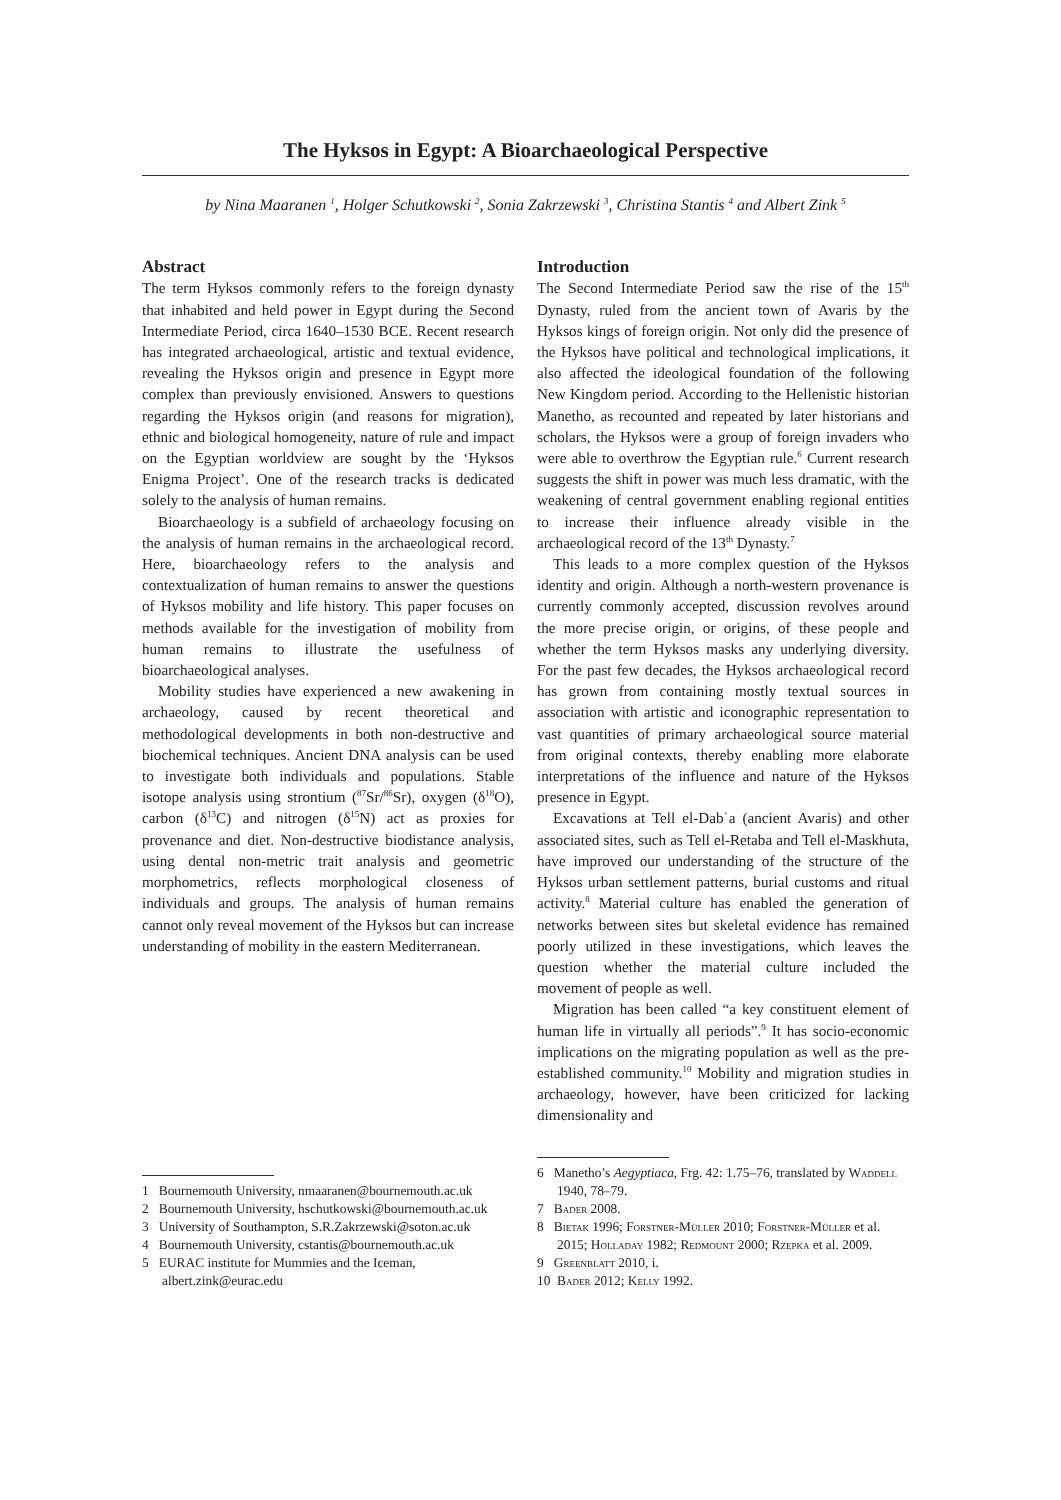The Hyksos in Egypt: A Bioarchaeological Perspective
by Nina Maaranen <sup>1</sup>, Holger Schutkowski <sup>2</sup>, Sonia Zakrzewski <sup>3</sup>, Christina Stantis <sup>4</sup> and Albert Zink <sup>5</sup>
Abstract
The term Hyksos commonly refers to the foreign dynasty that inhabited and held power in Egypt during the Second Intermediate Period, circa 1640–1530 BCE. Recent research has integrated archaeological, artistic and textual evidence, revealing the Hyksos origin and presence in Egypt more complex than previously envisioned. Answers to questions regarding the Hyksos origin (and reasons for migration), ethnic and biological homogeneity, nature of rule and impact on the Egyptian worldview are sought by the ‘Hyksos Enigma Project’. One of the research tracks is dedicated solely to the analysis of human remains.
Bioarchaeology is a subfield of archaeology focusing on the analysis of human remains in the archaeological record. Here, bioarchaeology refers to the analysis and contextualization of human remains to answer the questions of Hyksos mobility and life history. This paper focuses on methods available for the investigation of mobility from human remains to illustrate the usefulness of bioarchaeological analyses.
Mobility studies have experienced a new awakening in archaeology, caused by recent theoretical and methodological developments in both non-destructive and biochemical techniques. Ancient DNA analysis can be used to investigate both individuals and populations. Stable isotope analysis using strontium (<sup>87</sup>Sr/<sup>86</sup>Sr), oxygen (δ<sup>18</sup>O), carbon (δ<sup>13</sup>C) and nitrogen (δ<sup>15</sup>N) act as proxies for provenance and diet. Non-destructive biodistance analysis, using dental non-metric trait analysis and geometric morphometrics, reflects morphological closeness of individuals and groups. The analysis of human remains cannot only reveal movement of the Hyksos but can increase understanding of mobility in the eastern Mediterranean.
1 Bournemouth University, nmaaranen@bournemouth.ac.uk
2 Bournemouth University, hschutkowski@bournemouth.ac.uk
3 University of Southampton, S.R.Zakrzewski@soton.ac.uk
4 Bournemouth University, cstantis@bournemouth.ac.uk
5 EURAC institute for Mummies and the Iceman, albert.zink@eurac.edu
Introduction
The Second Intermediate Period saw the rise of the 15<sup>th</sup> Dynasty, ruled from the ancient town of Avaris by the Hyksos kings of foreign origin. Not only did the presence of the Hyksos have political and technological implications, it also affected the ideological foundation of the following New Kingdom period. According to the Hellenistic historian Manetho, as recounted and repeated by later historians and scholars, the Hyksos were a group of foreign invaders who were able to overthrow the Egyptian rule.<sup>6</sup> Current research suggests the shift in power was much less dramatic, with the weakening of central government enabling regional entities to increase their influence already visible in the archaeological record of the 13<sup>th</sup> Dynasty.<sup>7</sup>
This leads to a more complex question of the Hyksos identity and origin. Although a north-western provenance is currently commonly accepted, discussion revolves around the more precise origin, or origins, of these people and whether the term Hyksos masks any underlying diversity. For the past few decades, the Hyksos archaeological record has grown from containing mostly textual sources in association with artistic and iconographic representation to vast quantities of primary archaeological source material from original contexts, thereby enabling more elaborate interpretations of the influence and nature of the Hyksos presence in Egypt.
Excavations at Tell el-Dabʿa (ancient Avaris) and other associated sites, such as Tell el-Retaba and Tell el-Maskhuta, have improved our understanding of the structure of the Hyksos urban settlement patterns, burial customs and ritual activity.<sup>8</sup> Material culture has enabled the generation of networks between sites but skeletal evidence has remained poorly utilized in these investigations, which leaves the question whether the material culture included the movement of people as well.
Migration has been called “a key constituent element of human life in virtually all periods”.<sup>9</sup> It has socio-economic implications on the migrating population as well as the pre-established community.<sup>10</sup> Mobility and migration studies in archaeology, however, have been criticized for lacking dimensionality and
6 Manetho’s Aegyptiaca, Frg. 42: 1.75–76, translated by Waddell 1940, 78–79.
7 Bader 2008.
8 Bietak 1996; Forstner-Müller 2010; Forstner-Müller et al. 2015; Holladay 1982; Redmount 2000; Rzepka et al. 2009.
9 Greenblatt 2010, i.
10 Bader 2012; Kelly 1992.